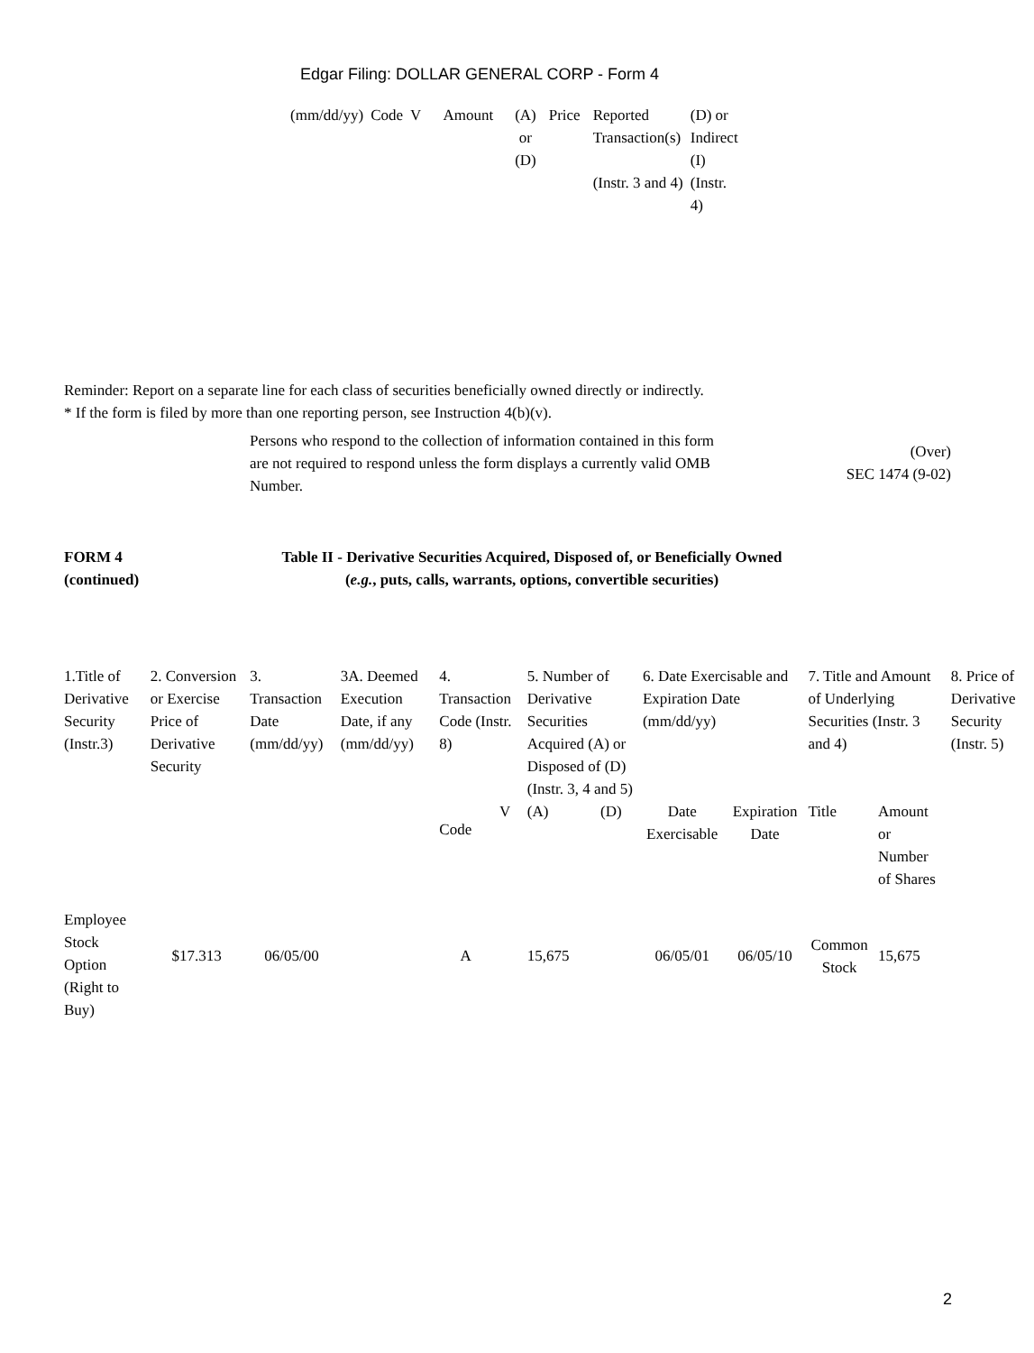Edgar Filing: DOLLAR GENERAL CORP - Form 4
| (mm/dd/yy) | Code | V | Amount | (A) or (D) | Price | Reported Transaction(s) (Instr. 3 and 4) | (D) or Indirect (I) (Instr. 4) |
| --- | --- | --- | --- | --- | --- | --- | --- |
Reminder: Report on a separate line for each class of securities beneficially owned directly or indirectly.
* If the form is filed by more than one reporting person, see Instruction 4(b)(v).
Persons who respond to the collection of information contained in this form are not required to respond unless the form displays a currently valid OMB Number.
(Over)
SEC 1474 (9-02)
FORM 4
(continued)
Table II - Derivative Securities Acquired, Disposed of, or Beneficially Owned
(e.g., puts, calls, warrants, options, convertible securities)
| 1.Title of Derivative Security (Instr.3) | 2. Conversion or Exercise Price of Derivative Security | 3. Transaction Date (mm/dd/yy) | 3A. Deemed Execution Date, if any (mm/dd/yy) | 4. Transaction Code (Instr. 8) | | 5. Number of Derivative Securities Acquired (A) or Disposed of (D) (Instr. 3, 4 and 5) | | 6. Date Exercisable and Expiration Date (mm/dd/yy) | | 7. Title and Amount of Underlying Securities (Instr. 3 and 4) | | 8. Price of Derivative Security (Instr. 5) |
| --- | --- | --- | --- | --- | --- | --- | --- | --- | --- | --- | --- | --- |
| | | | | Code | V | (A) | (D) | Date Exercisable | Expiration Date | Title | Amount or Number of Shares | |
| Employee Stock Option (Right to Buy) | $17.313 | 06/05/00 | | A | | 15,675 | | 06/05/01 | 06/05/10 | Common Stock | 15,675 | |
2